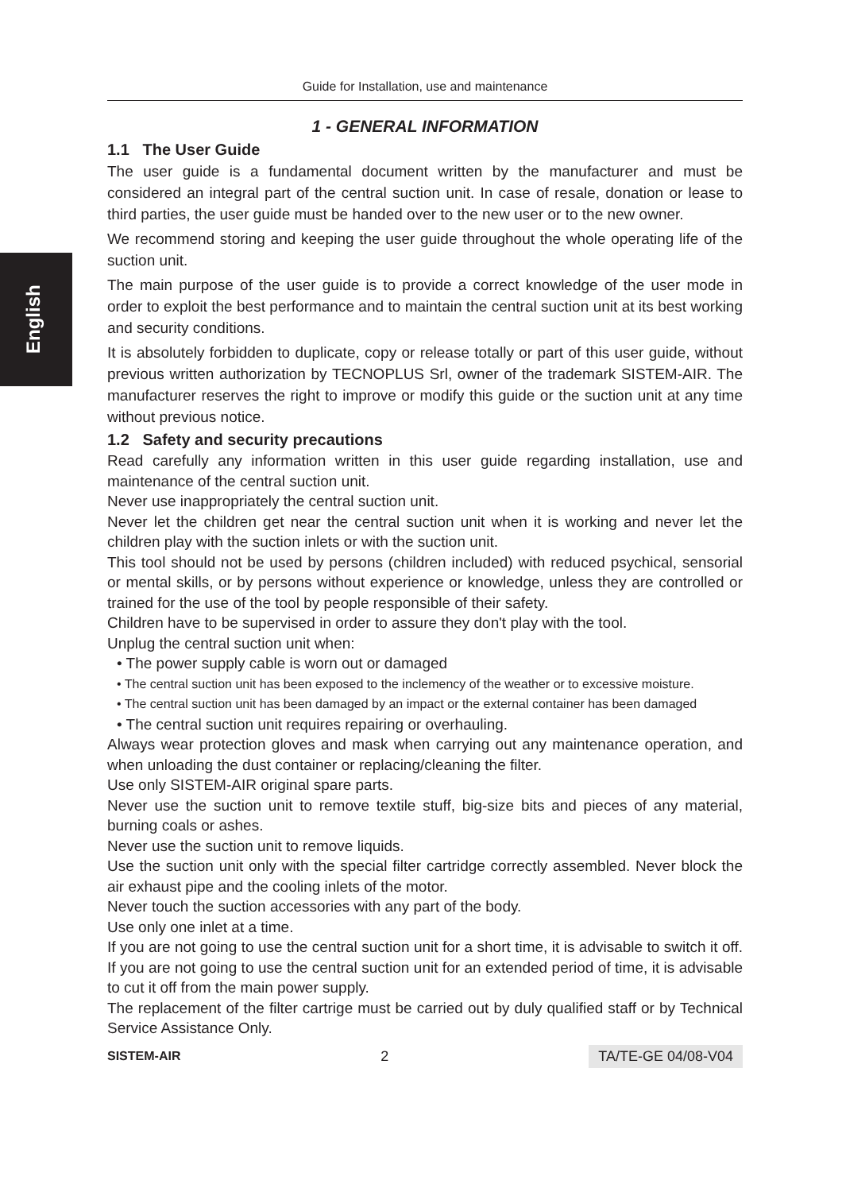English
Guide for Installation, use and maintenance
1 - GENERAL INFORMATION
1.1 The User Guide
The user guide is a fundamental document written by the manufacturer and must be considered an integral part of the central suction unit. In case of resale, donation or lease to third parties, the user guide must be handed over to the new user or to the new owner.
We recommend storing and keeping the user guide throughout the whole operating life of the suction unit.
The main purpose of the user guide is to provide a correct knowledge of the user mode in order to exploit the best performance and to maintain the central suction unit at its best working and security conditions.
It is absolutely forbidden to duplicate, copy or release totally or part of this user guide, without previous written authorization by TECNOPLUS Srl, owner of the trademark SISTEM-AIR. The manufacturer reserves the right to improve or modify this guide or the suction unit at any time without previous notice.
1.2 Safety and security precautions
Read carefully any information written in this user guide regarding installation, use and maintenance of the central suction unit.
Never use inappropriately the central suction unit.
Never let the children get near the central suction unit when it is working and never let the children play with the suction inlets or with the suction unit.
This tool should not be used by persons (children included) with reduced psychical, sensorial or mental skills, or by persons without experience or knowledge, unless they are controlled or trained for the use of the tool by people responsible of their safety.
Children have to be supervised in order to assure they don't play with the tool.
Unplug the central suction unit when:
• The power supply cable is worn out or damaged
• The central suction unit has been exposed to the inclemency of the weather or to excessive moisture.
• The central suction unit has been damaged by an impact or the external container has been damaged
• The central suction unit requires repairing or overhauling.
Always wear protection gloves and mask when carrying out any maintenance operation, and when unloading the dust container or replacing/cleaning the filter.
Use only SISTEM-AIR original spare parts.
Never use the suction unit to remove textile stuff, big-size bits and pieces of any material, burning coals or ashes.
Never use the suction unit to remove liquids.
Use the suction unit only with the special filter cartridge correctly assembled. Never block the air exhaust pipe and the cooling inlets of the motor.
Never touch the suction accessories with any part of the body.
Use only one inlet at a time.
If you are not going to use the central suction unit for a short time, it is advisable to switch it off. If you are not going to use the central suction unit for an extended period of time, it is advisable to cut it off from the main power supply.
The replacement of the filter cartrige must be carried out by duly qualified staff or by Technical Service Assistance Only.
SISTEM-AIR 2 TA/TE-GE 04/08-V04